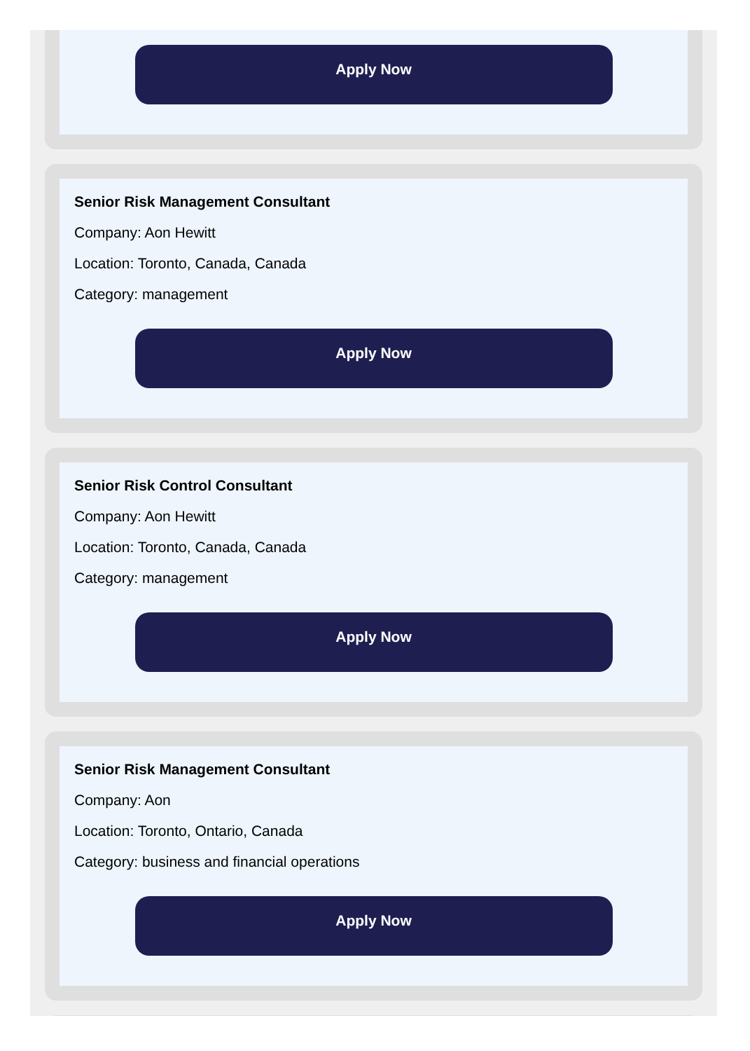Apply Now
Senior Risk Management Consultant
Company: Aon Hewitt
Location: Toronto, Canada, Canada
Category: management
Apply Now
Senior Risk Control Consultant
Company: Aon Hewitt
Location: Toronto, Canada, Canada
Category: management
Apply Now
Senior Risk Management Consultant
Company: Aon
Location: Toronto, Ontario, Canada
Category: business and financial operations
Apply Now